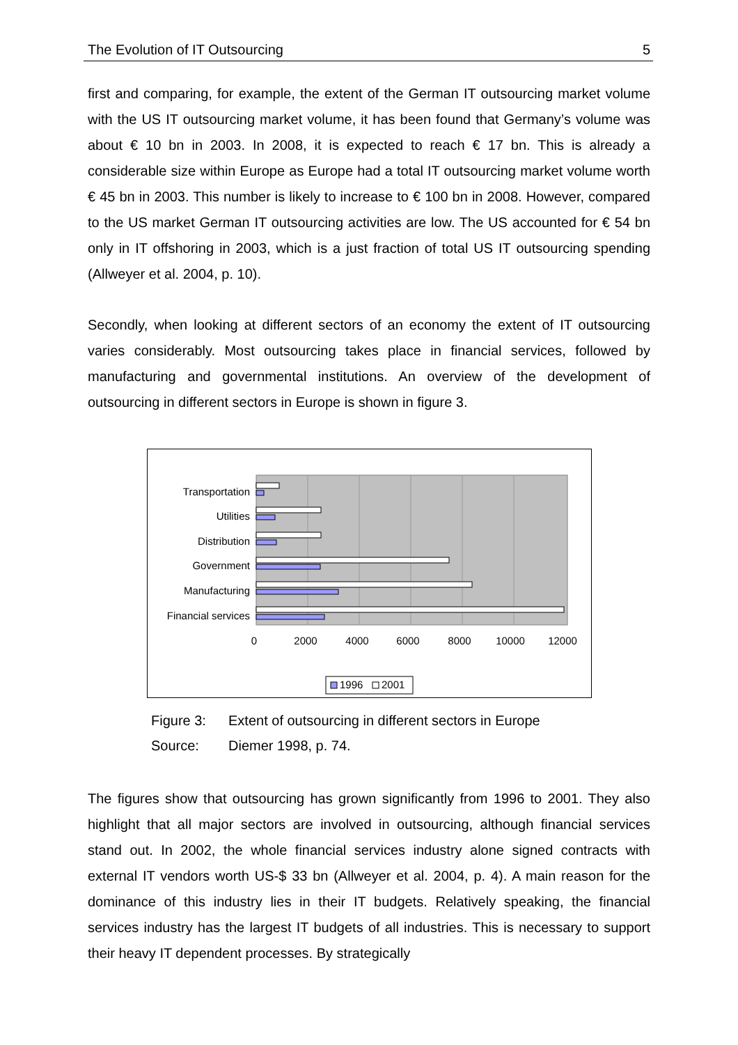The Evolution of IT Outsourcing 5
first and comparing, for example, the extent of the German IT outsourcing market volume with the US IT outsourcing market volume, it has been found that Germany’s volume was about € 10 bn in 2003. In 2008, it is expected to reach € 17 bn. This is already a considerable size within Europe as Europe had a total IT outsourcing market volume worth € 45 bn in 2003. This number is likely to increase to € 100 bn in 2008. However, compared to the US market German IT outsourcing activities are low. The US accounted for € 54 bn only in IT offshoring in 2003, which is a just fraction of total US IT outsourcing spending (Allweyer et al. 2004, p. 10).
Secondly, when looking at different sectors of an economy the extent of IT outsourcing varies considerably. Most outsourcing takes place in financial services, followed by manufacturing and governmental institutions. An overview of the development of outsourcing in different sectors in Europe is shown in figure 3.
Transportation
Utilities
Distribution
Government
Manufacturing
Financial services
0
2000
4000
6000
8000
10000
12000
1996
2001
Figure 3: Extent of outsourcing in different sectors in Europe
Source: Diemer 1998, p. 74.
The figures show that outsourcing has grown significantly from 1996 to 2001. They also highlight that all major sectors are involved in outsourcing, although financial services stand out. In 2002, the whole financial services industry alone signed contracts with external IT vendors worth US-$ 33 bn (Allweyer et al. 2004, p. 4). A main reason for the dominance of this industry lies in their IT budgets. Relatively speaking, the financial services industry has the largest IT budgets of all industries. This is necessary to support their heavy IT dependent processes. By strategically